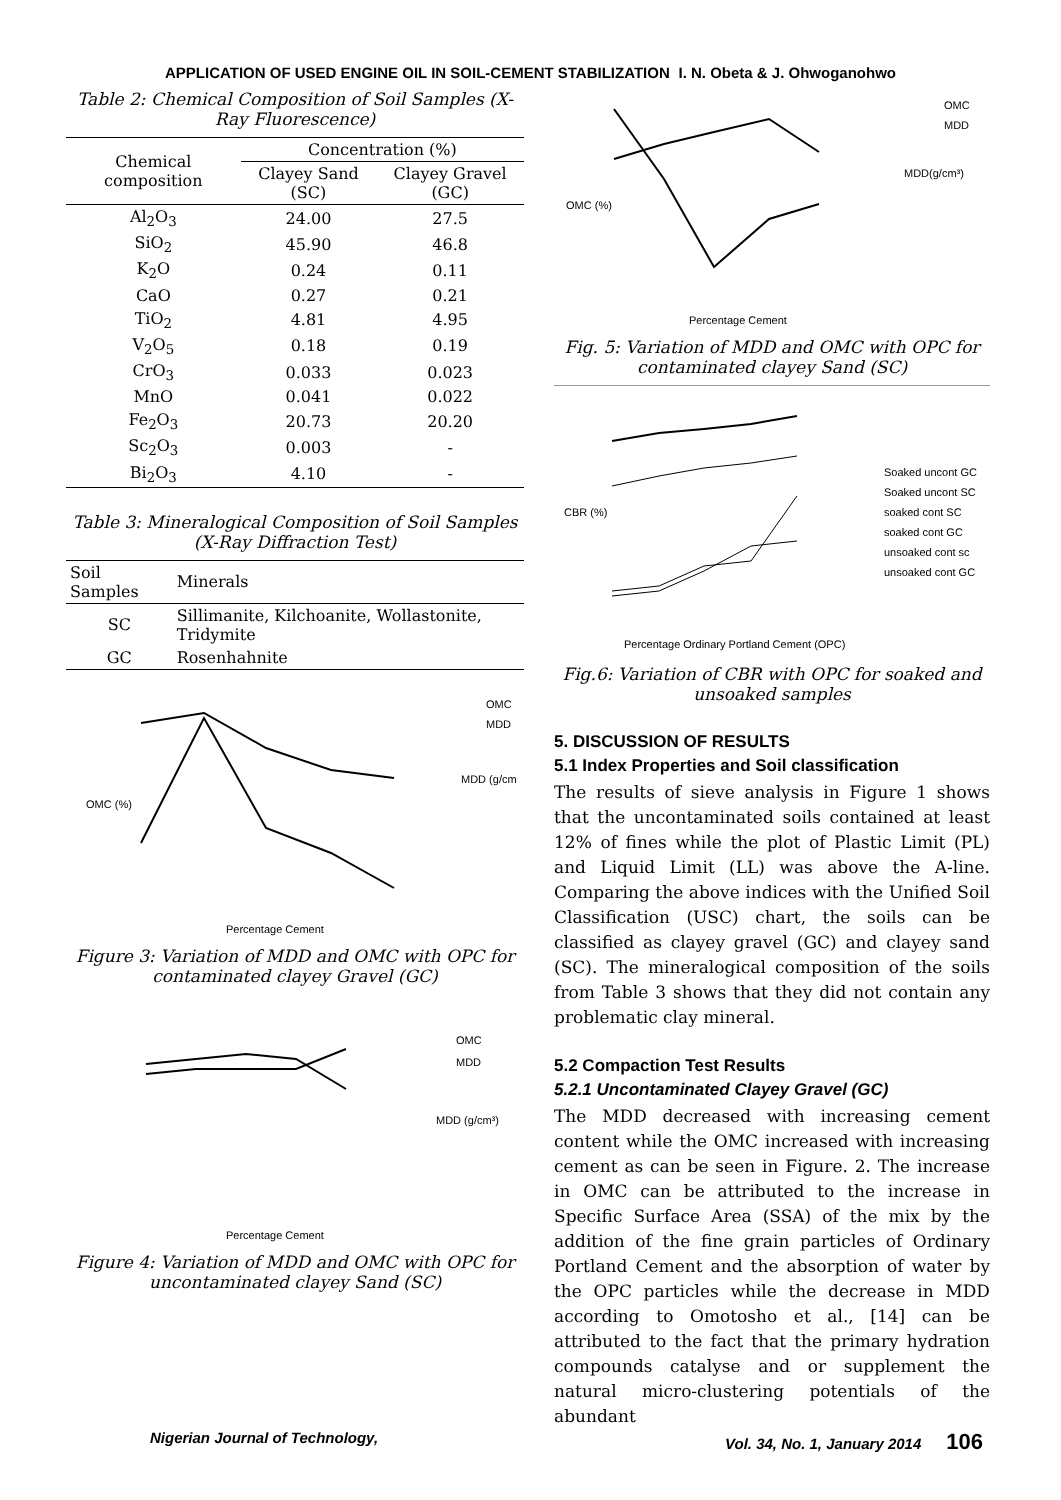APPLICATION OF USED ENGINE OIL IN SOIL-CEMENT STABILIZATION I. N. Obeta & J. Ohwoganohwo
Table 2: Chemical Composition of Soil Samples (X-Ray Fluorescence)
| Chemical composition | Concentration (%) | |
| --- | --- | --- |
| | Clayey Sand (SC) | Clayey Gravel (GC) |
| Al<sub>2</sub>O<sub>3</sub> | 24.00 | 27.5 |
| SiO<sub>2</sub> | 45.90 | 46.8 |
| K<sub>2</sub>O | 0.24 | 0.11 |
| CaO | 0.27 | 0.21 |
| TiO<sub>2</sub> | 4.81 | 4.95 |
| V<sub>2</sub>O<sub>5</sub> | 0.18 | 0.19 |
| CrO<sub>3</sub> | 0.033 | 0.023 |
| MnO | 0.041 | 0.022 |
| Fe<sub>2</sub>O<sub>3</sub> | 20.73 | 20.20 |
| Sc<sub>2</sub>O<sub>3</sub> | 0.003 | - |
| Bi<sub>2</sub>O<sub>3</sub> | 4.10 | - |
Table 3: Mineralogical Composition of Soil Samples (X-Ray Diffraction Test)
| Soil Samples | Minerals |
| --- | --- |
| SC | Sillimanite, Kilchoanite, Wollastonite, Tridymite |
| GC | Rosenhahnite |
OMC (%)
Percentage Cement
OMC
MDD
MDD (g/cm
Figure 3: Variation of MDD and OMC with OPC for contaminated clayey Gravel (GC)
Percentage Cement
OMC
MDD
MDD (g/cm³)
Figure 4: Variation of MDD and OMC with OPC for uncontaminated clayey Sand (SC)
Percentage Cement
OMC
MDD
MDD(g/cm³)
OMC (%)
Fig. 5: Variation of MDD and OMC with OPC for contaminated clayey Sand (SC)
Percentage Ordinary Portland Cement (OPC)
CBR (%)
Soaked uncont GC
Soaked uncont SC
soaked cont SC
soaked cont GC
unsoaked cont sc
unsoaked cont GC
Fig.6: Variation of CBR with OPC for soaked and unsoaked samples
5. DISCUSSION OF RESULTS
5.1 Index Properties and Soil classification
The results of sieve analysis in Figure 1 shows that the uncontaminated soils contained at least 12% of fines while the plot of Plastic Limit (PL) and Liquid Limit (LL) was above the A-line. Comparing the above indices with the Unified Soil Classification (USC) chart, the soils can be classified as clayey gravel (GC) and clayey sand (SC). The mineralogical composition of the soils from Table 3 shows that they did not contain any problematic clay mineral.
5.2 Compaction Test Results
5.2.1 Uncontaminated Clayey Gravel (GC)
The MDD decreased with increasing cement content while the OMC increased with increasing cement as can be seen in Figure. 2. The increase in OMC can be attributed to the increase in Specific Surface Area (SSA) of the mix by the addition of the fine grain particles of Ordinary Portland Cement and the absorption of water by the OPC particles while the decrease in MDD according to Omotosho et al., [14] can be attributed to the fact that the primary hydration compounds catalyse and or supplement the natural micro-clustering potentials of the abundant
Nigerian Journal of Technology, Vol. 34, No. 1, January 2014 106